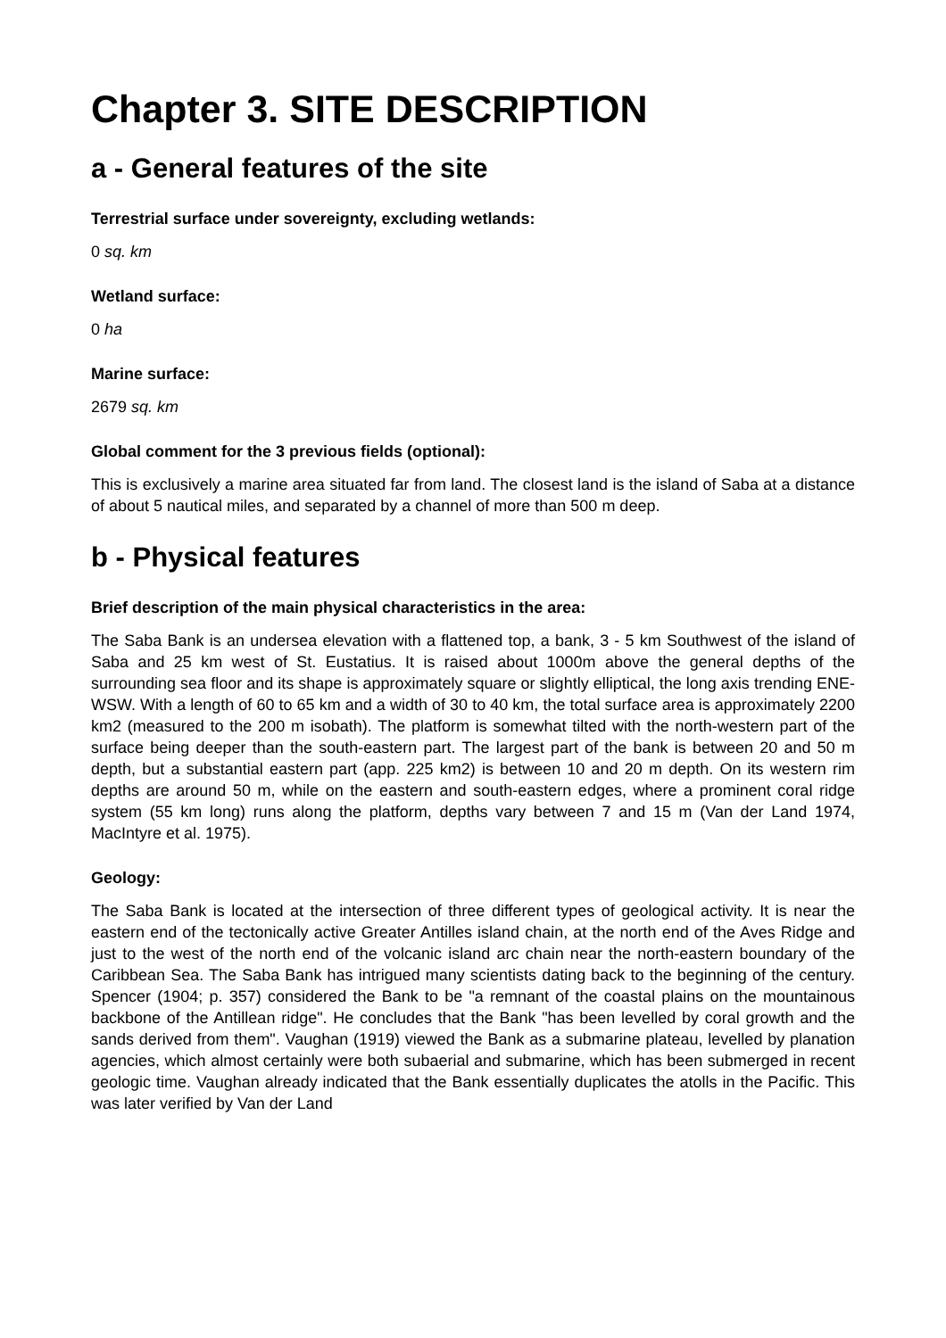Chapter 3. SITE DESCRIPTION
a - General features of the site
Terrestrial surface under sovereignty, excluding wetlands:
0 sq. km
Wetland surface:
0 ha
Marine surface:
2679 sq. km
Global comment for the 3 previous fields (optional):
This is exclusively a marine area situated far from land. The closest land is the island of Saba at a distance of about 5 nautical miles, and separated by a channel of more than 500 m deep.
b - Physical features
Brief description of the main physical characteristics in the area:
The Saba Bank is an undersea elevation with a flattened top, a bank, 3 - 5 km Southwest of the island of Saba and 25 km west of St. Eustatius. It is raised about 1000m above the general depths of the surrounding sea floor and its shape is approximately square or slightly elliptical, the long axis trending ENE-WSW. With a length of 60 to 65 km and a width of 30 to 40 km, the total surface area is approximately 2200 km2 (measured to the 200 m isobath). The platform is somewhat tilted with the north-western part of the surface being deeper than the south-eastern part. The largest part of the bank is between 20 and 50 m depth, but a substantial eastern part (app. 225 km2) is between 10 and 20 m depth. On its western rim depths are around 50 m, while on the eastern and south-eastern edges, where a prominent coral ridge system (55 km long) runs along the platform, depths vary between 7 and 15 m (Van der Land 1974, MacIntyre et al. 1975).
Geology:
The Saba Bank is located at the intersection of three different types of geological activity. It is near the eastern end of the tectonically active Greater Antilles island chain, at the north end of the Aves Ridge and just to the west of the north end of the volcanic island arc chain near the north-eastern boundary of the Caribbean Sea. The Saba Bank has intrigued many scientists dating back to the beginning of the century. Spencer (1904; p. 357) considered the Bank to be "a remnant of the coastal plains on the mountainous backbone of the Antillean ridge". He concludes that the Bank "has been levelled by coral growth and the sands derived from them". Vaughan (1919) viewed the Bank as a submarine plateau, levelled by planation agencies, which almost certainly were both subaerial and submarine, which has been submerged in recent geologic time. Vaughan already indicated that the Bank essentially duplicates the atolls in the Pacific. This was later verified by Van der Land